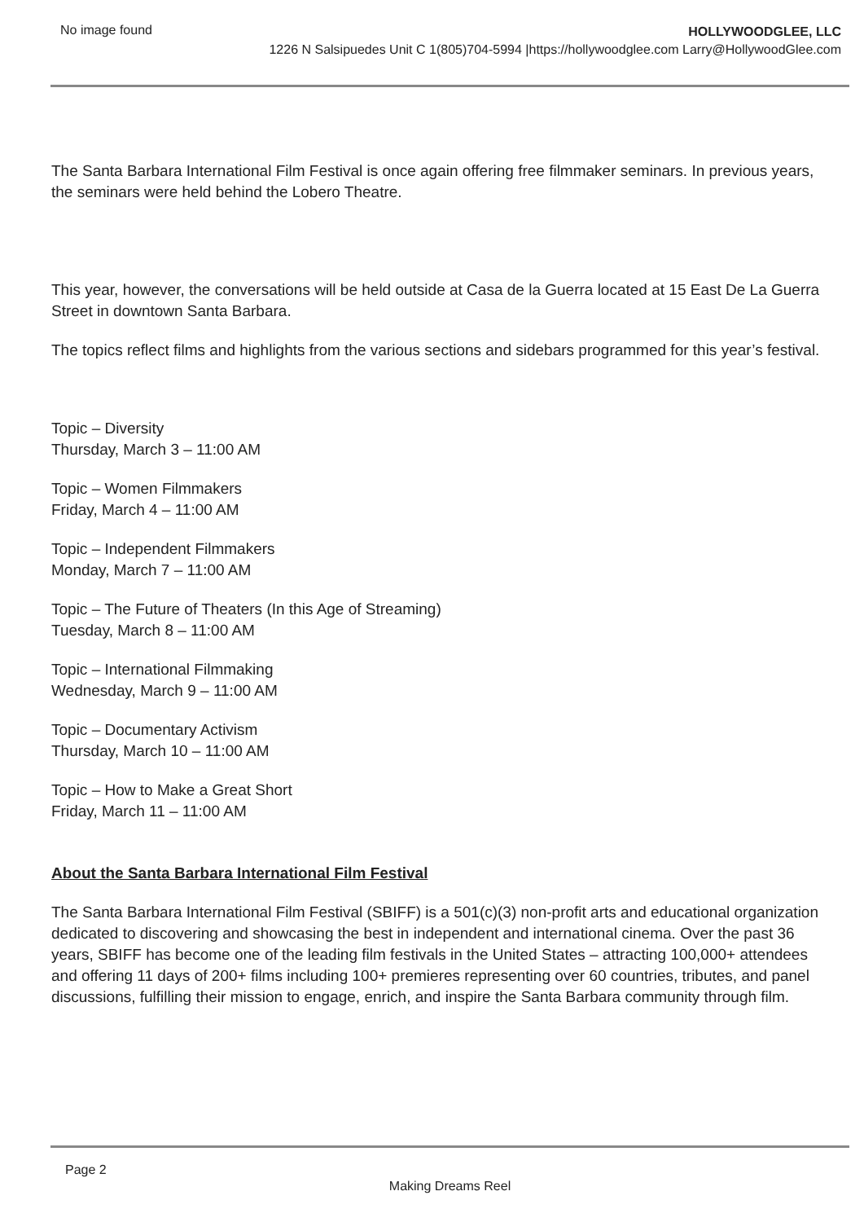No image found
HOLLYWOODGLEE, LLC
1226 N Salsipuedes Unit C 1(805)704-5994 |https://hollywoodglee.com Larry@HollywoodGlee.com
The Santa Barbara International Film Festival is once again offering free filmmaker seminars. In previous years, the seminars were held behind the Lobero Theatre.
This year, however, the conversations will be held outside at Casa de la Guerra located at 15 East De La Guerra Street in downtown Santa Barbara.
The topics reflect films and highlights from the various sections and sidebars programmed for this year’s festival.
Topic – Diversity
Thursday, March 3 – 11:00 AM
Topic – Women Filmmakers
Friday, March 4 – 11:00 AM
Topic – Independent Filmmakers
Monday, March 7 – 11:00 AM
Topic – The Future of Theaters (In this Age of Streaming)
Tuesday, March 8 – 11:00 AM
Topic – International Filmmaking
Wednesday, March 9 – 11:00 AM
Topic – Documentary Activism
Thursday, March 10 – 11:00 AM
Topic – How to Make a Great Short
Friday, March 11 – 11:00 AM
About the Santa Barbara International Film Festival
The Santa Barbara International Film Festival (SBIFF) is a 501(c)(3) non-profit arts and educational organization dedicated to discovering and showcasing the best in independent and international cinema. Over the past 36 years, SBIFF has become one of the leading film festivals in the United States – attracting 100,000+ attendees and offering 11 days of 200+ films including 100+ premieres representing over 60 countries, tributes, and panel discussions, fulfilling their mission to engage, enrich, and inspire the Santa Barbara community through film.
Page 2
Making Dreams Reel